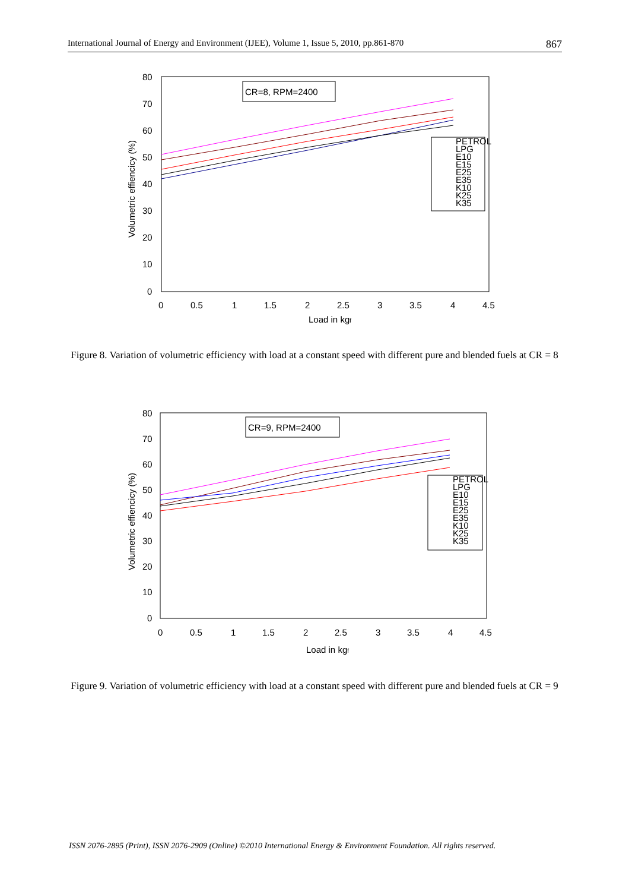International Journal of Energy and Environment (IJEE), Volume 1, Issue 5, 2010, pp.861-870 867
80
70
60
50
40
30
20
10
0
0
0.5
1
1.5
2
2.5
3
3.5
4
4.5
Load in kgf
Volumetric effiencicy (%)
CR=8, RPM=2400
PETROL
LPG
E10
E15
E25
E35
K10
K25
K35
Figure 8. Variation of volumetric efficiency with load at a constant speed with different pure and blended fuels at CR = 8
80
70
60
50
40
30
20
10
0
0
0.5
1
1.5
2
2.5
3
3.5
4
4.5
Load in kgf
Volumetric effiencicy (%)
CR=9, RPM=2400
PETROL
LPG
E10
E15
E25
E35
K10
K25
K35
Figure 9. Variation of volumetric efficiency with load at a constant speed with different pure and blended fuels at CR = 9
ISSN 2076-2895 (Print), ISSN 2076-2909 (Online) ©2010 International Energy & Environment Foundation. All rights reserved.